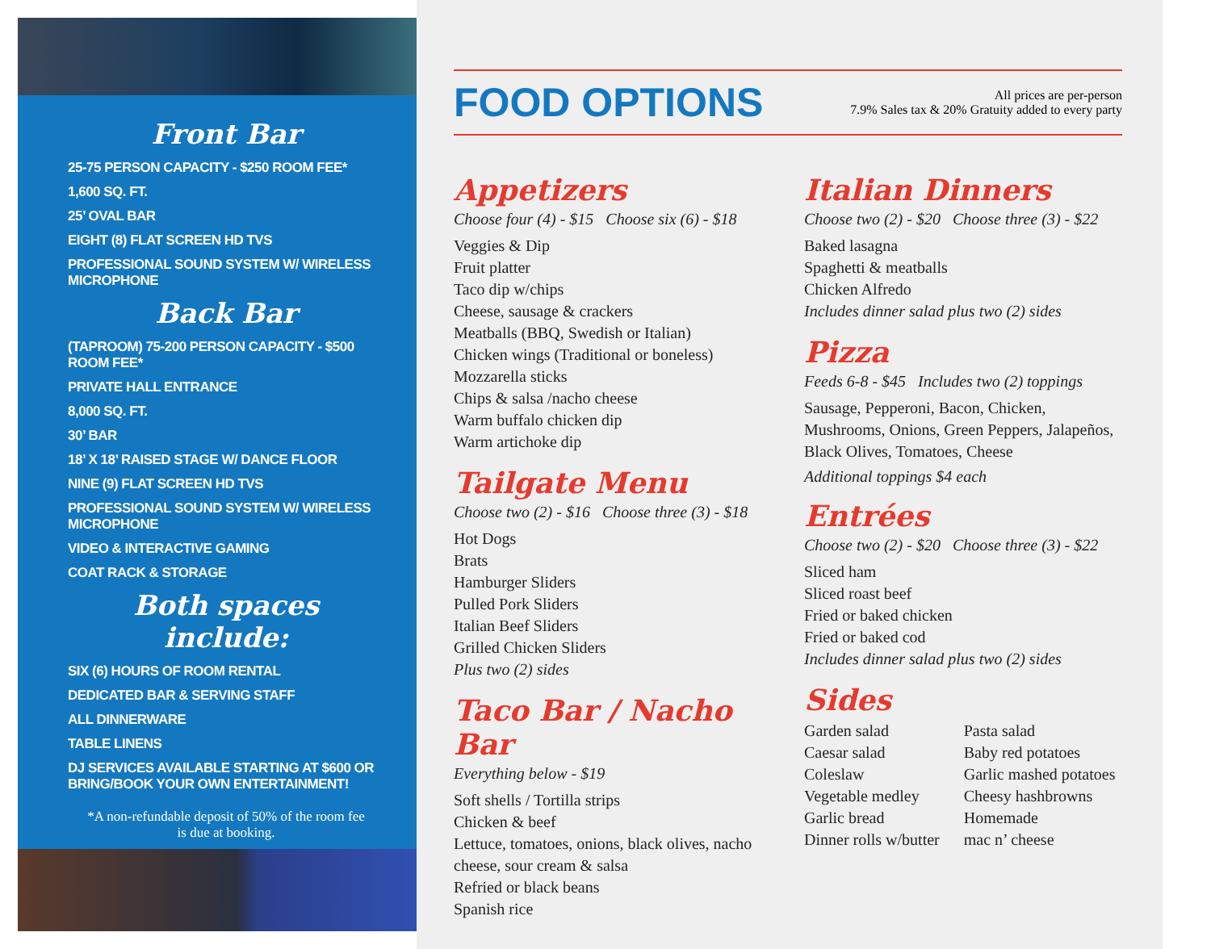Front Bar
25-75 PERSON CAPACITY - $250 ROOM FEE*
1,600 SQ. FT.
25’ OVAL BAR
EIGHT (8) FLAT SCREEN HD TVS
PROFESSIONAL SOUND SYSTEM W/ WIRELESS MICROPHONE
Back Bar
(TAPROOM) 75-200 PERSON CAPACITY - $500 ROOM FEE*
PRIVATE HALL ENTRANCE
8,000 SQ. FT.
30’ BAR
18’ X 18’ RAISED STAGE W/ DANCE FLOOR
NINE (9) FLAT SCREEN HD TVS
PROFESSIONAL SOUND SYSTEM W/ WIRELESS MICROPHONE
VIDEO & INTERACTIVE GAMING
COAT RACK & STORAGE
Both spaces include:
SIX (6) HOURS OF ROOM RENTAL
DEDICATED BAR & SERVING STAFF
ALL DINNERWARE
TABLE LINENS
DJ SERVICES AVAILABLE STARTING AT $600 OR BRING/BOOK YOUR OWN ENTERTAINMENT!
*A non-refundable deposit of 50% of the room fee
is due at booking.
FOOD OPTIONS
All prices are per-person
7.9% Sales tax & 20% Gratuity added to every party
Appetizers
Choose four (4) - $15 Choose six (6) - $18
Veggies & Dip
Fruit platter
Taco dip w/chips
Cheese, sausage & crackers
Meatballs (BBQ, Swedish or Italian)
Chicken wings (Traditional or boneless)
Mozzarella sticks
Chips & salsa /nacho cheese
Warm buffalo chicken dip
Warm artichoke dip
Tailgate Menu
Choose two (2) - $16 Choose three (3) - $18
Hot Dogs
Brats
Hamburger Sliders
Pulled Pork Sliders
Italian Beef Sliders
Grilled Chicken Sliders
Plus two (2) sides
Taco Bar / Nacho Bar
Everything below - $19
Soft shells / Tortilla strips
Chicken & beef
Lettuce, tomatoes, onions, black olives, nacho cheese, sour cream & salsa
Refried or black beans
Spanish rice
Italian Dinners
Choose two (2) - $20 Choose three (3) - $22
Baked lasagna
Spaghetti & meatballs
Chicken Alfredo
Includes dinner salad plus two (2) sides
Pizza
Feeds 6-8 - $45 Includes two (2) toppings
Sausage, Pepperoni, Bacon, Chicken, Mushrooms, Onions, Green Peppers, Jalapeños, Black Olives, Tomatoes, Cheese
Additional toppings $4 each
Entrées
Choose two (2) - $20 Choose three (3) - $22
Sliced ham
Sliced roast beef
Fried or baked chicken
Fried or baked cod
Includes dinner salad plus two (2) sides
Sides
Garden salad
Caesar salad
Coleslaw
Vegetable medley
Garlic bread
Dinner rolls w/butter
Pasta salad
Baby red potatoes
Garlic mashed potatoes
Cheesy hashbrowns
Homemade
mac n’ cheese